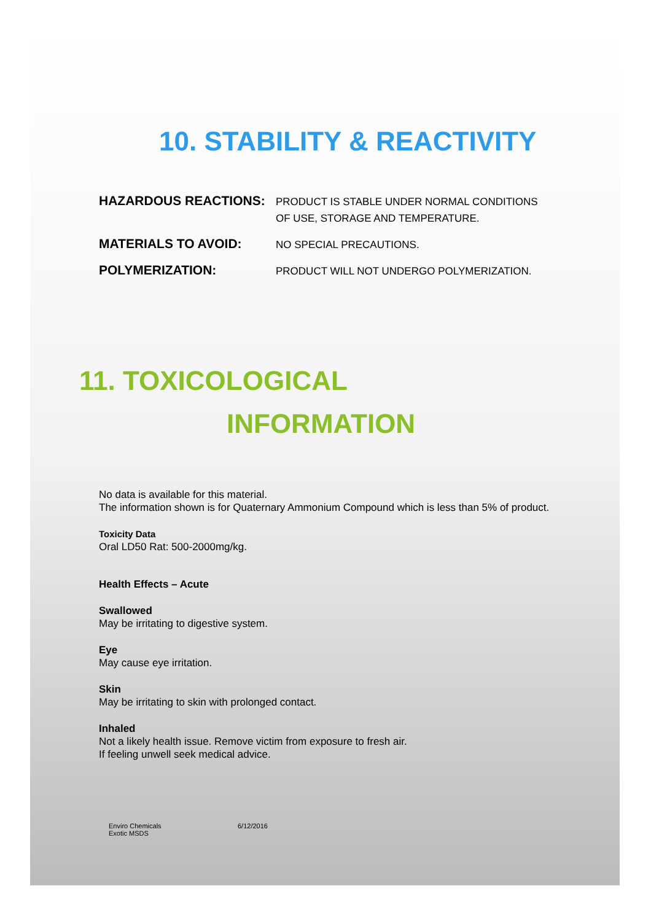10. STABILITY & REACTIVITY
HAZARDOUS REACTIONS:
PRODUCT IS STABLE UNDER NORMAL CONDITIONS
OF USE, STORAGE AND TEMPERATURE.
MATERIALS TO AVOID:
NO SPECIAL PRECAUTIONS.
POLYMERIZATION:
PRODUCT WILL NOT UNDERGO POLYMERIZATION.
11. TOXICOLOGICAL
INFORMATION
No data is available for this material.
The information shown is for Quaternary Ammonium Compound which is less than 5% of product.
Toxicity Data
Oral LD50 Rat: 500-2000mg/kg.
Health Effects – Acute
Swallowed
May be irritating to digestive system.
Eye
May cause eye irritation.
Skin
May be irritating to skin with prolonged contact.
Inhaled
Not a likely health issue. Remove victim from exposure to fresh air.
If feeling unwell seek medical advice.
Enviro Chemicals
Exotic MSDS
6/12/2016